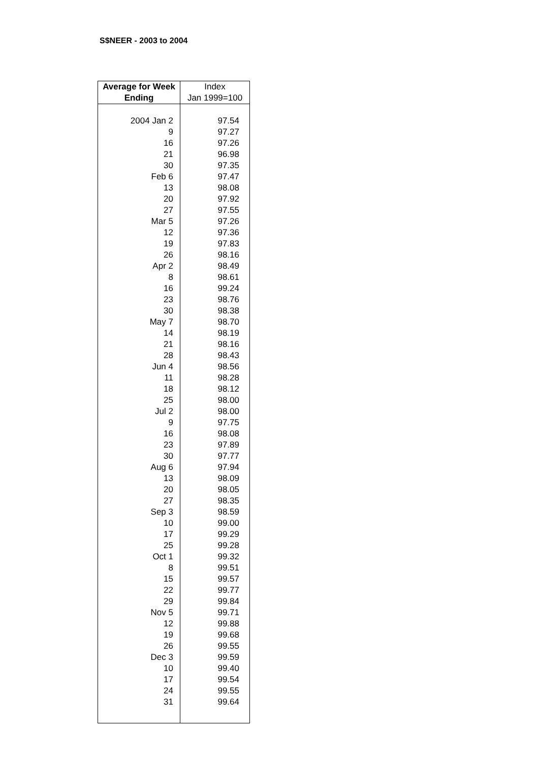S$NEER - 2003 to 2004
| Average for Week Ending | Index Jan 1999=100 |
| --- | --- |
| 2004 Jan 2 | 97.54 |
| 9 | 97.27 |
| 16 | 97.26 |
| 21 | 96.98 |
| 30 | 97.35 |
| Feb 6 | 97.47 |
| 13 | 98.08 |
| 20 | 97.92 |
| 27 | 97.55 |
| Mar 5 | 97.26 |
| 12 | 97.36 |
| 19 | 97.83 |
| 26 | 98.16 |
| Apr 2 | 98.49 |
| 8 | 98.61 |
| 16 | 99.24 |
| 23 | 98.76 |
| 30 | 98.38 |
| May 7 | 98.70 |
| 14 | 98.19 |
| 21 | 98.16 |
| 28 | 98.43 |
| Jun 4 | 98.56 |
| 11 | 98.28 |
| 18 | 98.12 |
| 25 | 98.00 |
| Jul 2 | 98.00 |
| 9 | 97.75 |
| 16 | 98.08 |
| 23 | 97.89 |
| 30 | 97.77 |
| Aug 6 | 97.94 |
| 13 | 98.09 |
| 20 | 98.05 |
| 27 | 98.35 |
| Sep 3 | 98.59 |
| 10 | 99.00 |
| 17 | 99.29 |
| 25 | 99.28 |
| Oct 1 | 99.32 |
| 8 | 99.51 |
| 15 | 99.57 |
| 22 | 99.77 |
| 29 | 99.84 |
| Nov 5 | 99.71 |
| 12 | 99.88 |
| 19 | 99.68 |
| 26 | 99.55 |
| Dec 3 | 99.59 |
| 10 | 99.40 |
| 17 | 99.54 |
| 24 | 99.55 |
| 31 | 99.64 |